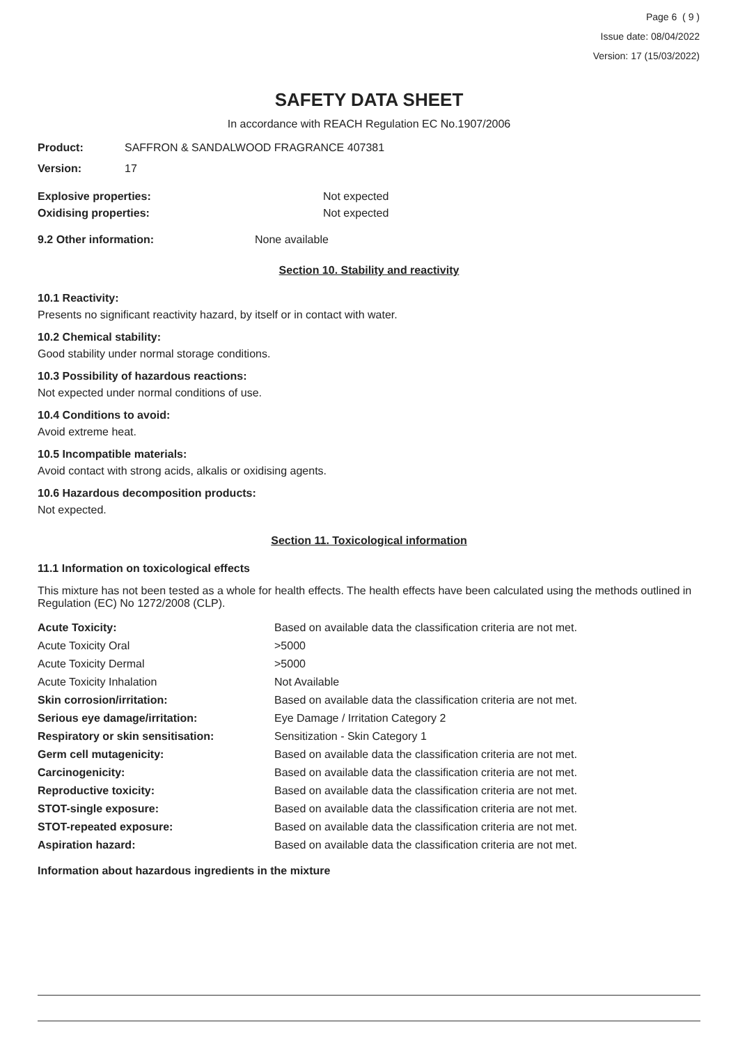Page 6 ( 9 )
Issue date: 08/04/2022
Version: 17 (15/03/2022)
SAFETY DATA SHEET
In accordance with REACH Regulation EC No.1907/2006
Product: SAFFRON & SANDALWOOD FRAGRANCE 407381
Version: 17
Explosive properties: Not expected
Oxidising properties: Not expected
9.2 Other information: None available
Section 10. Stability and reactivity
10.1 Reactivity:
Presents no significant reactivity hazard, by itself or in contact with water.
10.2 Chemical stability:
Good stability under normal storage conditions.
10.3 Possibility of hazardous reactions:
Not expected under normal conditions of use.
10.4 Conditions to avoid:
Avoid extreme heat.
10.5 Incompatible materials:
Avoid contact with strong acids, alkalis or oxidising agents.
10.6 Hazardous decomposition products:
Not expected.
Section 11. Toxicological information
11.1 Information on toxicological effects
This mixture has not been tested as a whole for health effects. The health effects have been calculated using the methods outlined in Regulation (EC) No 1272/2008 (CLP).
| Acute Toxicity: | Based on available data the classification criteria are not met. |
| Acute Toxicity Oral | >5000 |
| Acute Toxicity Dermal | >5000 |
| Acute Toxicity Inhalation | Not Available |
| Skin corrosion/irritation: | Based on available data the classification criteria are not met. |
| Serious eye damage/irritation: | Eye Damage / Irritation Category 2 |
| Respiratory or skin sensitisation: | Sensitization - Skin Category 1 |
| Germ cell mutagenicity: | Based on available data the classification criteria are not met. |
| Carcinogenicity: | Based on available data the classification criteria are not met. |
| Reproductive toxicity: | Based on available data the classification criteria are not met. |
| STOT-single exposure: | Based on available data the classification criteria are not met. |
| STOT-repeated exposure: | Based on available data the classification criteria are not met. |
| Aspiration hazard: | Based on available data the classification criteria are not met. |
Information about hazardous ingredients in the mixture